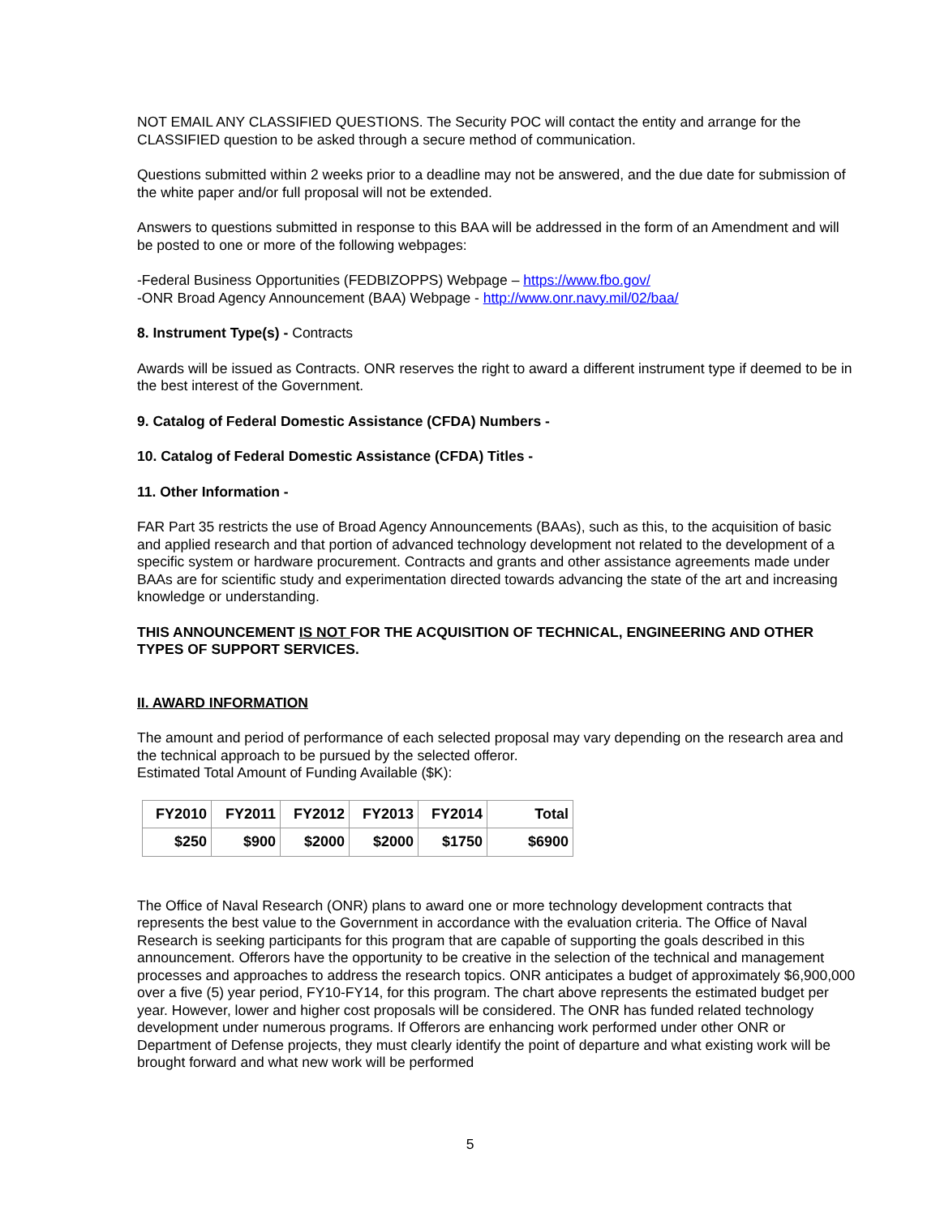NOT EMAIL ANY CLASSIFIED QUESTIONS. The Security POC will contact the entity and arrange for the CLASSIFIED question to be asked through a secure method of communication.
Questions submitted within 2 weeks prior to a deadline may not be answered, and the due date for submission of the white paper and/or full proposal will not be extended.
Answers to questions submitted in response to this BAA will be addressed in the form of an Amendment and will be posted to one or more of the following webpages:
-Federal Business Opportunities (FEDBIZOPPS) Webpage – https://www.fbo.gov/
-ONR Broad Agency Announcement (BAA) Webpage - http://www.onr.navy.mil/02/baa/
8. Instrument Type(s) - Contracts
Awards will be issued as Contracts. ONR reserves the right to award a different instrument type if deemed to be in the best interest of the Government.
9. Catalog of Federal Domestic Assistance (CFDA) Numbers -
10. Catalog of Federal Domestic Assistance (CFDA) Titles -
11. Other Information -
FAR Part 35 restricts the use of Broad Agency Announcements (BAAs), such as this, to the acquisition of basic and applied research and that portion of advanced technology development not related to the development of a specific system or hardware procurement. Contracts and grants and other assistance agreements made under BAAs are for scientific study and experimentation directed towards advancing the state of the art and increasing knowledge or understanding.
THIS ANNOUNCEMENT IS NOT FOR THE ACQUISITION OF TECHNICAL, ENGINEERING AND OTHER TYPES OF SUPPORT SERVICES.
II. AWARD INFORMATION
The amount and period of performance of each selected proposal may vary depending on the research area and the technical approach to be pursued by the selected offeror.
Estimated Total Amount of Funding Available ($K):
| FY2010 | FY2011 | FY2012 | FY2013 | FY2014 | Total |
| --- | --- | --- | --- | --- | --- |
| $250 | $900 | $2000 | $2000 | $1750 | $6900 |
The Office of Naval Research (ONR) plans to award one or more technology development contracts that represents the best value to the Government in accordance with the evaluation criteria. The Office of Naval Research is seeking participants for this program that are capable of supporting the goals described in this announcement. Offerors have the opportunity to be creative in the selection of the technical and management processes and approaches to address the research topics. ONR anticipates a budget of approximately $6,900,000 over a five (5) year period, FY10-FY14, for this program. The chart above represents the estimated budget per year. However, lower and higher cost proposals will be considered. The ONR has funded related technology development under numerous programs. If Offerors are enhancing work performed under other ONR or Department of Defense projects, they must clearly identify the point of departure and what existing work will be brought forward and what new work will be performed
5